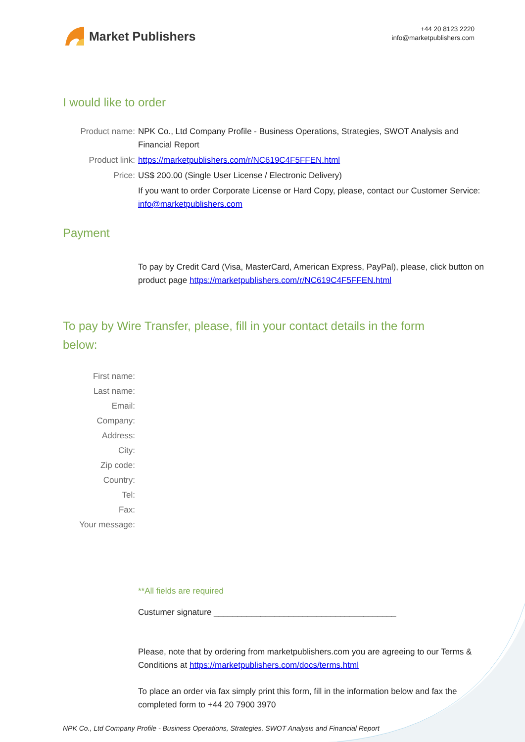Market Publishers
+44 20 8123 2220
info@marketpublishers.com
I would like to order
Product name: NPK Co., Ltd Company Profile - Business Operations, Strategies, SWOT Analysis and Financial Report
Product link: https://marketpublishers.com/r/NC619C4F5FFEN.html
Price: US$ 200.00 (Single User License / Electronic Delivery)
If you want to order Corporate License or Hard Copy, please, contact our Customer Service:
info@marketpublishers.com
Payment
To pay by Credit Card (Visa, MasterCard, American Express, PayPal), please, click button on product page https://marketpublishers.com/r/NC619C4F5FFEN.html
To pay by Wire Transfer, please, fill in your contact details in the form below:
First name:
Last name:
Email:
Company:
Address:
City:
Zip code:
Country:
Tel:
Fax:
Your message:
**All fields are required
Custumer signature _______________________________________
Please, note that by ordering from marketpublishers.com you are agreeing to our Terms & Conditions at https://marketpublishers.com/docs/terms.html
To place an order via fax simply print this form, fill in the information below and fax the completed form to +44 20 7900 3970
NPK Co., Ltd Company Profile - Business Operations, Strategies, SWOT Analysis and Financial Report